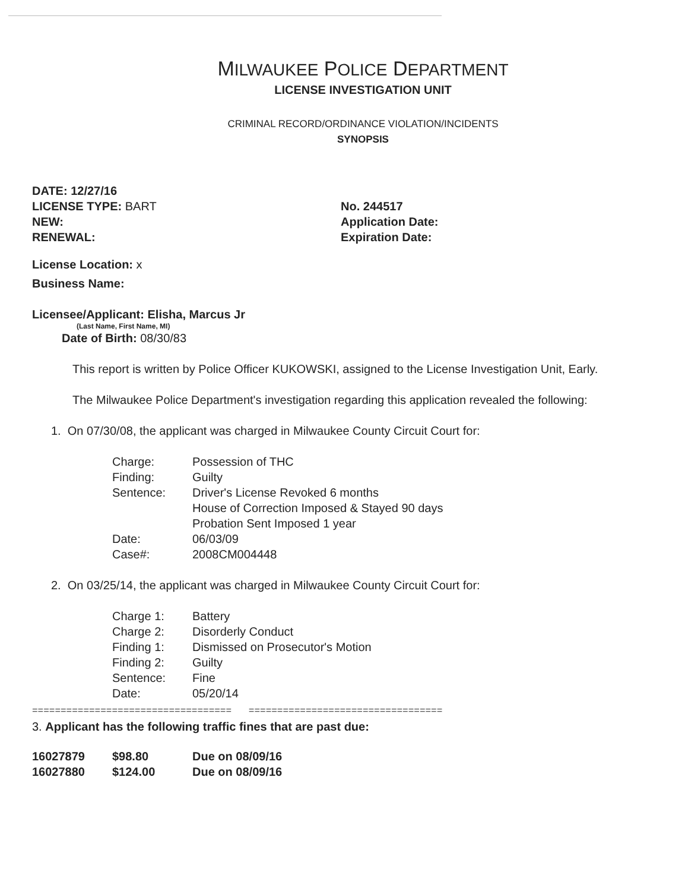MILWAUKEE POLICE DEPARTMENT
LICENSE INVESTIGATION UNIT
CRIMINAL RECORD/ORDINANCE VIOLATION/INCIDENTS
SYNOPSIS
DATE: 12/27/16
LICENSE TYPE: BART
NEW:
RENEWAL:
No. 244517
Application Date:
Expiration Date:
License Location: x
Business Name:
Licensee/Applicant: Elisha, Marcus Jr
(Last Name, First Name, MI)
Date of Birth: 08/30/83
This report is written by Police Officer KUKOWSKI, assigned to the License Investigation Unit, Early.
The Milwaukee Police Department's investigation regarding this application revealed the following:
1. On 07/30/08, the applicant was charged in Milwaukee County Circuit Court for:
| Charge: | Possession of THC |
| Finding: | Guilty |
| Sentence: | Driver's License Revoked 6 months House of Correction Imposed & Stayed 90 days Probation Sent Imposed 1 year |
| Date: | 06/03/09 |
| Case#: | 2008CM004448 |
2. On 03/25/14, the applicant was charged in Milwaukee County Circuit Court for:
| Charge 1: | Battery |
| Charge 2: | Disorderly Conduct |
| Finding 1: | Dismissed on Prosecutor's Motion |
| Finding 2: | Guilty |
| Sentence: | Fine |
| Date: | 05/20/14 |
=================================== ==================================
3. Applicant has the following traffic fines that are past due:
| 16027879 | $98.80 | Due on 08/09/16 |
| 16027880 | $124.00 | Due on 08/09/16 |